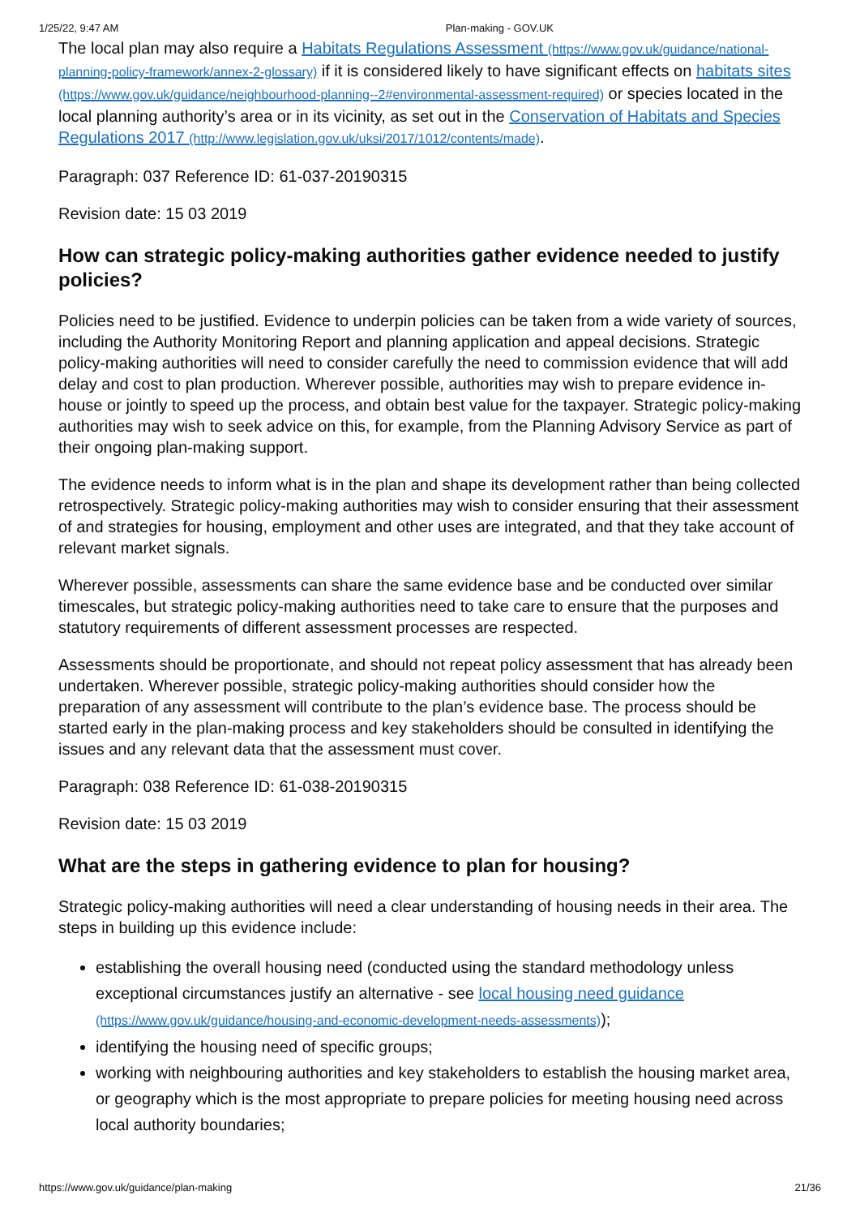1/25/22, 9:47 AM Plan-making - GOV.UK
The local plan may also require a Habitats Regulations Assessment (https://www.gov.uk/guidance/national-planning-policy-framework/annex-2-glossary) if it is considered likely to have significant effects on habitats sites (https://www.gov.uk/guidance/neighbourhood-planning--2#environmental-assessment-required) or species located in the local planning authority’s area or in its vicinity, as set out in the Conservation of Habitats and Species Regulations 2017 (http://www.legislation.gov.uk/uksi/2017/1012/contents/made).
Paragraph: 037 Reference ID: 61-037-20190315
Revision date: 15 03 2019
How can strategic policy-making authorities gather evidence needed to justify policies?
Policies need to be justified. Evidence to underpin policies can be taken from a wide variety of sources, including the Authority Monitoring Report and planning application and appeal decisions. Strategic policy-making authorities will need to consider carefully the need to commission evidence that will add delay and cost to plan production. Wherever possible, authorities may wish to prepare evidence in-house or jointly to speed up the process, and obtain best value for the taxpayer. Strategic policy-making authorities may wish to seek advice on this, for example, from the Planning Advisory Service as part of their ongoing plan-making support.
The evidence needs to inform what is in the plan and shape its development rather than being collected retrospectively. Strategic policy-making authorities may wish to consider ensuring that their assessment of and strategies for housing, employment and other uses are integrated, and that they take account of relevant market signals.
Wherever possible, assessments can share the same evidence base and be conducted over similar timescales, but strategic policy-making authorities need to take care to ensure that the purposes and statutory requirements of different assessment processes are respected.
Assessments should be proportionate, and should not repeat policy assessment that has already been undertaken. Wherever possible, strategic policy-making authorities should consider how the preparation of any assessment will contribute to the plan’s evidence base. The process should be started early in the plan-making process and key stakeholders should be consulted in identifying the issues and any relevant data that the assessment must cover.
Paragraph: 038 Reference ID: 61-038-20190315
Revision date: 15 03 2019
What are the steps in gathering evidence to plan for housing?
Strategic policy-making authorities will need a clear understanding of housing needs in their area. The steps in building up this evidence include:
establishing the overall housing need (conducted using the standard methodology unless exceptional circumstances justify an alternative - see local housing need guidance (https://www.gov.uk/guidance/housing-and-economic-development-needs-assessments));
identifying the housing need of specific groups;
working with neighbouring authorities and key stakeholders to establish the housing market area, or geography which is the most appropriate to prepare policies for meeting housing need across local authority boundaries;
https://www.gov.uk/guidance/plan-making 21/36